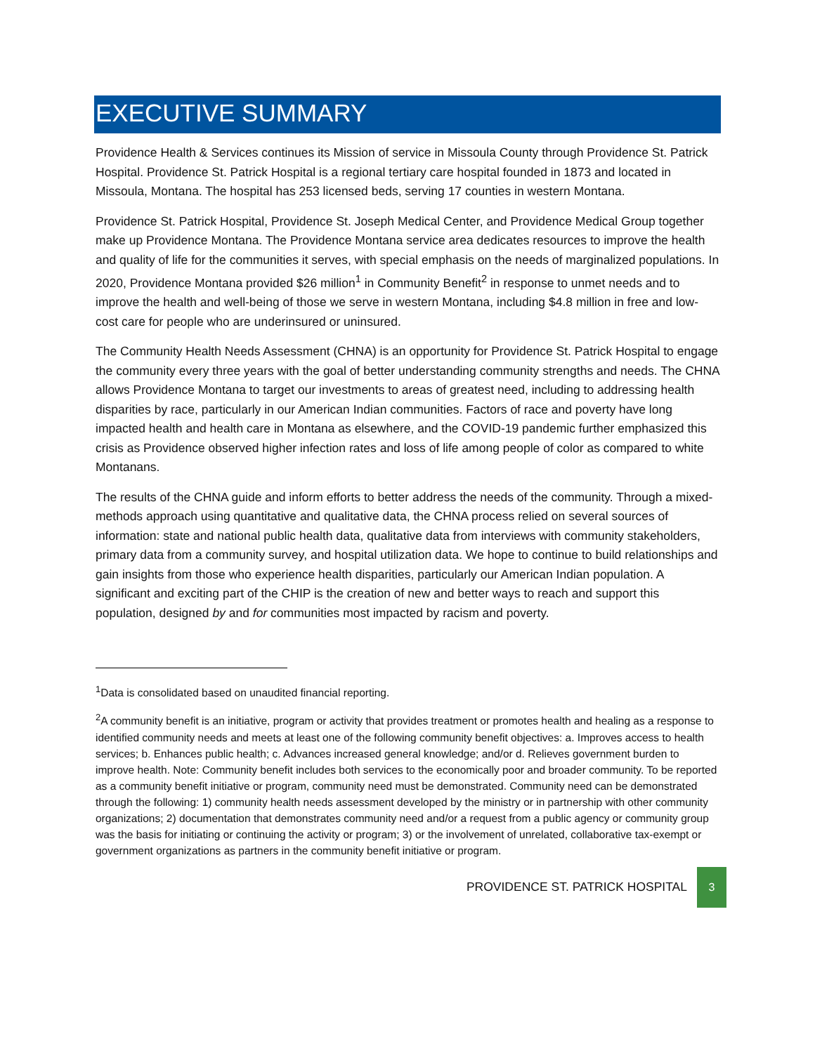EXECUTIVE SUMMARY
Providence Health & Services continues its Mission of service in Missoula County through Providence St. Patrick Hospital. Providence St. Patrick Hospital is a regional tertiary care hospital founded in 1873 and located in Missoula, Montana. The hospital has 253 licensed beds, serving 17 counties in western Montana.
Providence St. Patrick Hospital, Providence St. Joseph Medical Center, and Providence Medical Group together make up Providence Montana. The Providence Montana service area dedicates resources to improve the health and quality of life for the communities it serves, with special emphasis on the needs of marginalized populations. In 2020, Providence Montana provided $26 million<sup>1</sup> in Community Benefit<sup>2</sup> in response to unmet needs and to improve the health and well-being of those we serve in western Montana, including $4.8 million in free and low-cost care for people who are underinsured or uninsured.
The Community Health Needs Assessment (CHNA) is an opportunity for Providence St. Patrick Hospital to engage the community every three years with the goal of better understanding community strengths and needs. The CHNA allows Providence Montana to target our investments to areas of greatest need, including to addressing health disparities by race, particularly in our American Indian communities. Factors of race and poverty have long impacted health and health care in Montana as elsewhere, and the COVID-19 pandemic further emphasized this crisis as Providence observed higher infection rates and loss of life among people of color as compared to white Montanans.
The results of the CHNA guide and inform efforts to better address the needs of the community. Through a mixed-methods approach using quantitative and qualitative data, the CHNA process relied on several sources of information: state and national public health data, qualitative data from interviews with community stakeholders, primary data from a community survey, and hospital utilization data. We hope to continue to build relationships and gain insights from those who experience health disparities, particularly our American Indian population. A significant and exciting part of the CHIP is the creation of new and better ways to reach and support this population, designed by and for communities most impacted by racism and poverty.
<sup>1</sup> Data is consolidated based on unaudited financial reporting.
<sup>2</sup> A community benefit is an initiative, program or activity that provides treatment or promotes health and healing as a response to identified community needs and meets at least one of the following community benefit objectives: a. Improves access to health services; b. Enhances public health; c. Advances increased general knowledge; and/or d. Relieves government burden to improve health. Note: Community benefit includes both services to the economically poor and broader community. To be reported as a community benefit initiative or program, community need must be demonstrated. Community need can be demonstrated through the following: 1) community health needs assessment developed by the ministry or in partnership with other community organizations; 2) documentation that demonstrates community need and/or a request from a public agency or community group was the basis for initiating or continuing the activity or program; 3) or the involvement of unrelated, collaborative tax-exempt or government organizations as partners in the community benefit initiative or program.
PROVIDENCE ST. PATRICK HOSPITAL
3